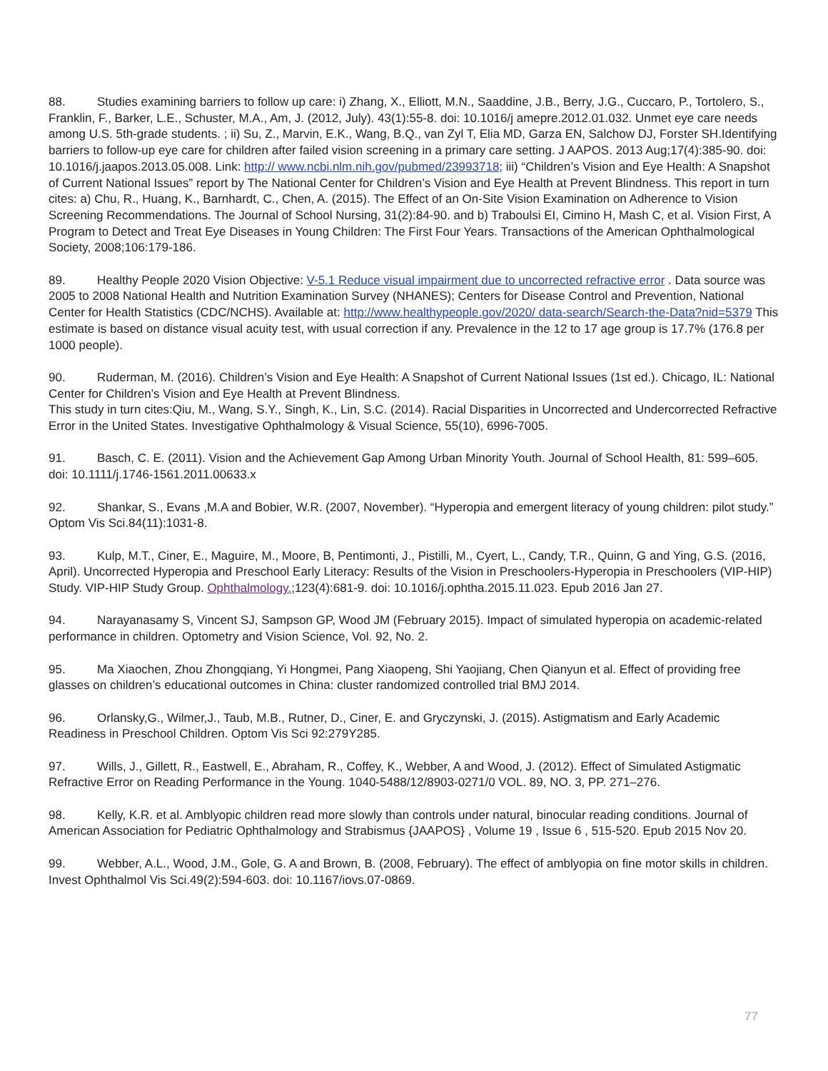88. Studies examining barriers to follow up care: i) Zhang, X., Elliott, M.N., Saaddine, J.B., Berry, J.G., Cuccaro, P., Tortolero, S., Franklin, F., Barker, L.E., Schuster, M.A., Am, J. (2012, July). 43(1):55-8. doi: 10.1016/j amepre.2012.01.032. Unmet eye care needs among U.S. 5th-grade students. ; ii) Su, Z., Marvin, E.K., Wang, B.Q., van Zyl T, Elia MD, Garza EN, Salchow DJ, Forster SH.Identifying barriers to follow-up eye care for children after failed vision screening in a primary care setting. J AAPOS. 2013 Aug;17(4):385-90. doi: 10.1016/j.jaapos.2013.05.008. Link: http:// www.ncbi.nlm.nih.gov/pubmed/23993718; iii) “Children’s Vision and Eye Health: A Snapshot of Current National Issues” report by The National Center for Children’s Vision and Eye Health at Prevent Blindness. This report in turn cites: a) Chu, R., Huang, K., Barnhardt, C., Chen, A. (2015). The Effect of an On-Site Vision Examination on Adherence to Vision Screening Recommendations. The Journal of School Nursing, 31(2):84-90. and b) Traboulsi EI, Cimino H, Mash C, et al. Vision First, A Program to Detect and Treat Eye Diseases in Young Children: The First Four Years. Transactions of the American Ophthalmological Society, 2008;106:179-186.
89. Healthy People 2020 Vision Objective: V-5.1 Reduce visual impairment due to uncorrected refractive error . Data source was 2005 to 2008 National Health and Nutrition Examination Survey (NHANES); Centers for Disease Control and Prevention, National Center for Health Statistics (CDC/NCHS). Available at: http://www.healthypeople.gov/2020/ data-search/Search-the-Data?nid=5379 This estimate is based on distance visual acuity test, with usual correction if any. Prevalence in the 12 to 17 age group is 17.7% (176.8 per 1000 people).
90. Ruderman, M. (2016). Children’s Vision and Eye Health: A Snapshot of Current National Issues (1st ed.). Chicago, IL: National Center for Children’s Vision and Eye Health at Prevent Blindness.
This study in turn cites:Qiu, M., Wang, S.Y., Singh, K., Lin, S.C. (2014). Racial Disparities in Uncorrected and Undercorrected Refractive Error in the United States. Investigative Ophthalmology & Visual Science, 55(10), 6996-7005.
91. Basch, C. E. (2011). Vision and the Achievement Gap Among Urban Minority Youth. Journal of School Health, 81: 599–605. doi: 10.1111/j.1746-1561.2011.00633.x
92. Shankar, S., Evans ,M.A and Bobier, W.R. (2007, November). “Hyperopia and emergent literacy of young children: pilot study.” Optom Vis Sci.84(11):1031-8.
93. Kulp, M.T., Ciner, E., Maguire, M., Moore, B, Pentimonti, J., Pistilli, M., Cyert, L., Candy, T.R., Quinn, G and Ying, G.S. (2016, April). Uncorrected Hyperopia and Preschool Early Literacy: Results of the Vision in Preschoolers-Hyperopia in Preschoolers (VIP-HIP) Study. VIP-HIP Study Group. Ophthalmology.;123(4):681-9. doi: 10.1016/j.ophtha.2015.11.023. Epub 2016 Jan 27.
94. Narayanasamy S, Vincent SJ, Sampson GP, Wood JM (February 2015). Impact of simulated hyperopia on academic-related performance in children. Optometry and Vision Science, Vol. 92, No. 2.
95. Ma Xiaochen, Zhou Zhongqiang, Yi Hongmei, Pang Xiaopeng, Shi Yaojiang, Chen Qianyun et al. Effect of providing free glasses on children’s educational outcomes in China: cluster randomized controlled trial BMJ 2014.
96. Orlansky,G., Wilmer,J., Taub, M.B., Rutner, D., Ciner, E. and Gryczynski, J. (2015). Astigmatism and Early Academic Readiness in Preschool Children. Optom Vis Sci 92:279Y285.
97. Wills, J., Gillett, R., Eastwell, E., Abraham, R., Coffey, K., Webber, A and Wood, J. (2012). Effect of Simulated Astigmatic Refractive Error on Reading Performance in the Young. 1040-5488/12/8903-0271/0 VOL. 89, NO. 3, PP. 271–276.
98. Kelly, K.R. et al. Amblyopic children read more slowly than controls under natural, binocular reading conditions. Journal of American Association for Pediatric Ophthalmology and Strabismus {JAAPOS} , Volume 19 , Issue 6 , 515-520. Epub 2015 Nov 20.
99. Webber, A.L., Wood, J.M., Gole, G. A and Brown, B. (2008, February). The effect of amblyopia on fine motor skills in children. Invest Ophthalmol Vis Sci.49(2):594-603. doi: 10.1167/iovs.07-0869.
77